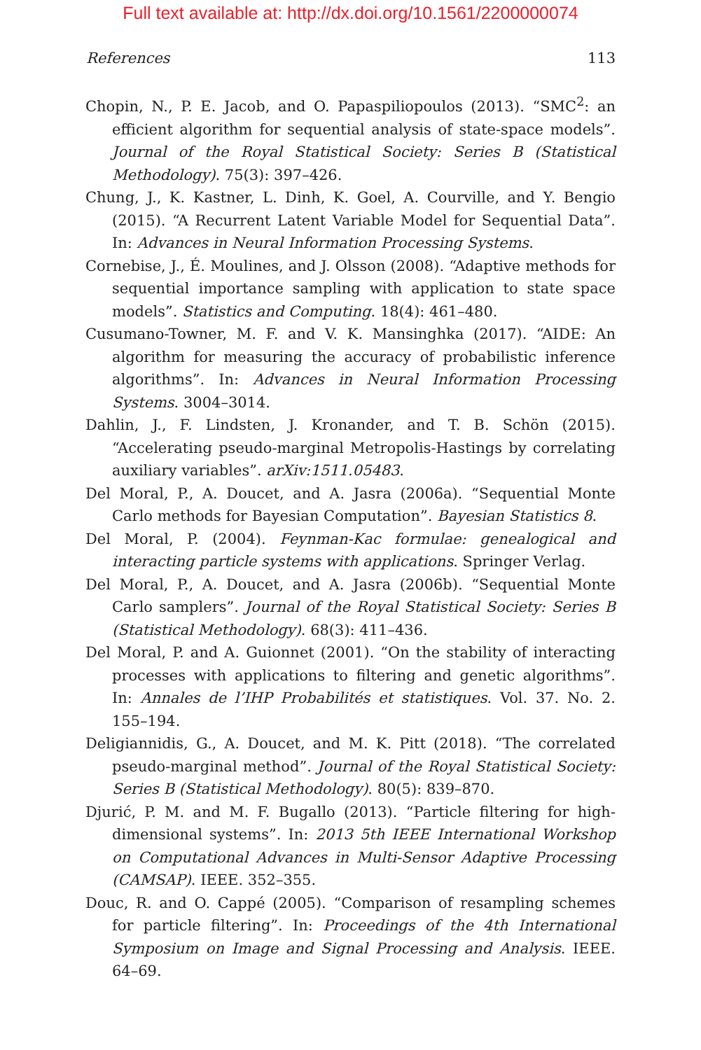Full text available at: http://dx.doi.org/10.1561/2200000074
References 113
Chopin, N., P. E. Jacob, and O. Papaspiliopoulos (2013). “SMC<sup>2</sup>: an efficient algorithm for sequential analysis of state-space models”. Journal of the Royal Statistical Society: Series B (Statistical Methodology). 75(3): 397–426.
Chung, J., K. Kastner, L. Dinh, K. Goel, A. Courville, and Y. Bengio (2015). “A Recurrent Latent Variable Model for Sequential Data”. In: Advances in Neural Information Processing Systems.
Cornebise, J., É. Moulines, and J. Olsson (2008). “Adaptive methods for sequential importance sampling with application to state space models”. Statistics and Computing. 18(4): 461–480.
Cusumano-Towner, M. F. and V. K. Mansinghka (2017). “AIDE: An algorithm for measuring the accuracy of probabilistic inference algorithms”. In: Advances in Neural Information Processing Systems. 3004–3014.
Dahlin, J., F. Lindsten, J. Kronander, and T. B. Schön (2015). “Accelerating pseudo-marginal Metropolis-Hastings by correlating auxiliary variables”. arXiv:1511.05483.
Del Moral, P., A. Doucet, and A. Jasra (2006a). “Sequential Monte Carlo methods for Bayesian Computation”. Bayesian Statistics 8.
Del Moral, P. (2004). Feynman-Kac formulae: genealogical and interacting particle systems with applications. Springer Verlag.
Del Moral, P., A. Doucet, and A. Jasra (2006b). “Sequential Monte Carlo samplers”. Journal of the Royal Statistical Society: Series B (Statistical Methodology). 68(3): 411–436.
Del Moral, P. and A. Guionnet (2001). “On the stability of interacting processes with applications to filtering and genetic algorithms”. In: Annales de l’IHP Probabilités et statistiques. Vol. 37. No. 2. 155–194.
Deligiannidis, G., A. Doucet, and M. K. Pitt (2018). “The correlated pseudo-marginal method”. Journal of the Royal Statistical Society: Series B (Statistical Methodology). 80(5): 839–870.
Djurić, P. M. and M. F. Bugallo (2013). “Particle filtering for high-dimensional systems”. In: 2013 5th IEEE International Workshop on Computational Advances in Multi-Sensor Adaptive Processing (CAMSAP). IEEE. 352–355.
Douc, R. and O. Cappé (2005). “Comparison of resampling schemes for particle filtering”. In: Proceedings of the 4th International Symposium on Image and Signal Processing and Analysis. IEEE. 64–69.